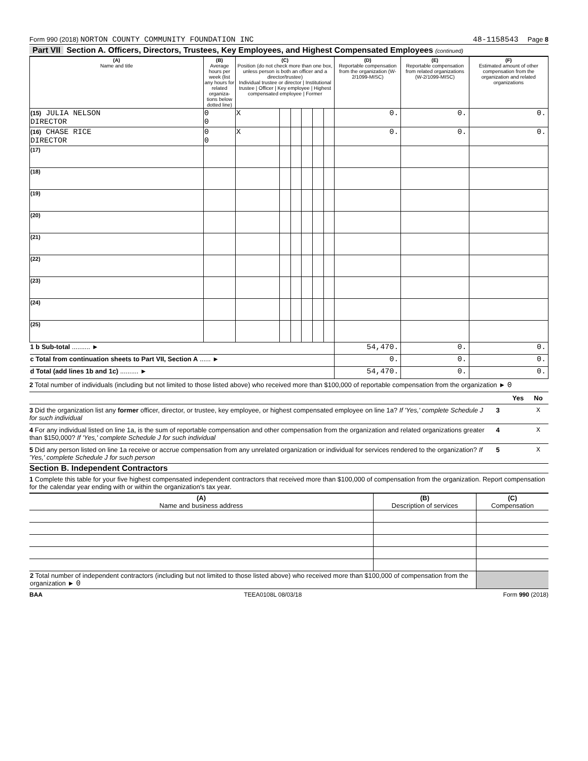Form 990 (2018) NORTON COUNTY COMMUNITY FOUNDATION INC
48-1158543 Page 8
Part VII Section A. Officers, Directors, Trustees, Key Employees, and Highest Compensated Employees (continued)
| (A) Name and title | (B) Average hours per week (list any hours for related organiza-tions below dotted line) | (C) Position (do not check more than one box, unless person is both an officer and a director/trustee) Individual trustee or director / Institutional trustee / Officer / Key employee / Highest compensated employee / Former | | | | | | (D) Reportable compensation from the organization (W-2/1099-MISC) | (E) Reportable compensation from related organizations (W-2/1099-MISC) | (F) Estimated amount of other compensation from the organization and related organizations |
| --- | --- | --- | --- | --- | --- | --- | --- | --- | --- | --- |
| (15) JULIA NELSON DIRECTOR | 0 0 | X | | | | | | 0. | 0. | 0. |
| (16) CHASE RICE DIRECTOR | 0 0 | X | | | | | | 0. | 0. | 0. |
| (17) | | | | | | | | | | |
| (18) | | | | | | | | | | |
| (19) | | | | | | | | | | |
| (20) | | | | | | | | | | |
| (21) | | | | | | | | | | |
| (22) | | | | | | | | | | |
| (23) | | | | | | | | | | |
| (24) | | | | | | | | | | |
| (25) | | | | | | | | | | |
| 1 b Sub-total .......... ► | | | | | | | | 54,470. | 0. | 0. |
| c Total from continuation sheets to Part VII, Section A ...... ► | | | | | | | | 0. | 0. | 0. |
| d Total (add lines 1b and 1c) .......... ► | | | | | | | | 54,470. | 0. | 0. |
2 Total number of individuals (including but not limited to those listed above) who received more than $100,000 of reportable compensation from the organization ► 0
Yes No
3 Did the organization list any former officer, director, or trustee, key employee, or highest compensated employee on line 1a? If 'Yes,' complete Schedule J for such individual
3 X
4 For any individual listed on line 1a, is the sum of reportable compensation and other compensation from the organization and related organizations greater than $150,000? If 'Yes,' complete Schedule J for such individual
4 X
5 Did any person listed on line 1a receive or accrue compensation from any unrelated organization or individual for services rendered to the organization? If 'Yes,' complete Schedule J for such person
5 X
Section B. Independent Contractors
1 Complete this table for your five highest compensated independent contractors that received more than $100,000 of compensation from the organization. Report compensation for the calendar year ending with or within the organization's tax year.
| (A) Name and business address | (B) Description of services | (C) Compensation |
| --- | --- | --- |
| 2 Total number of independent contractors (including but not limited to those listed above) who received more than $100,000 of compensation from the organization ► 0 | | |
BAA TEEA0108L 08/03/18 Form 990 (2018)